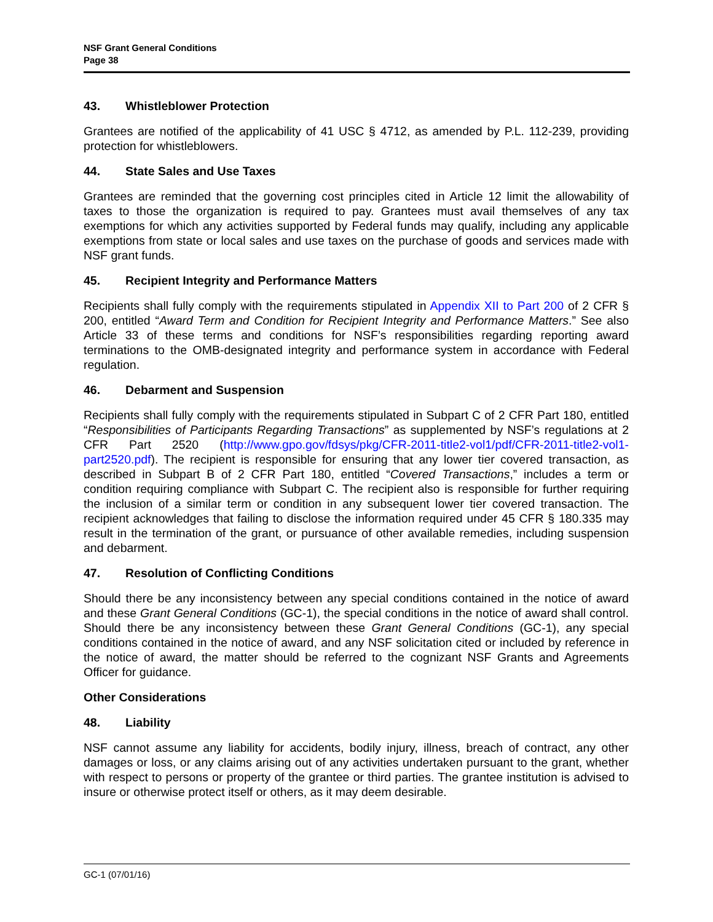NSF Grant General Conditions
Page 38
43. Whistleblower Protection
Grantees are notified of the applicability of 41 USC § 4712, as amended by P.L. 112-239, providing protection for whistleblowers.
44. State Sales and Use Taxes
Grantees are reminded that the governing cost principles cited in Article 12 limit the allowability of taxes to those the organization is required to pay. Grantees must avail themselves of any tax exemptions for which any activities supported by Federal funds may qualify, including any applicable exemptions from state or local sales and use taxes on the purchase of goods and services made with NSF grant funds.
45. Recipient Integrity and Performance Matters
Recipients shall fully comply with the requirements stipulated in Appendix XII to Part 200 of 2 CFR § 200, entitled “Award Term and Condition for Recipient Integrity and Performance Matters.” See also Article 33 of these terms and conditions for NSF’s responsibilities regarding reporting award terminations to the OMB-designated integrity and performance system in accordance with Federal regulation.
46. Debarment and Suspension
Recipients shall fully comply with the requirements stipulated in Subpart C of 2 CFR Part 180, entitled “Responsibilities of Participants Regarding Transactions” as supplemented by NSF’s regulations at 2 CFR Part 2520 (http://www.gpo.gov/fdsys/pkg/CFR-2011-title2-vol1/pdf/CFR-2011-title2-vol1-part2520.pdf). The recipient is responsible for ensuring that any lower tier covered transaction, as described in Subpart B of 2 CFR Part 180, entitled “Covered Transactions,” includes a term or condition requiring compliance with Subpart C. The recipient also is responsible for further requiring the inclusion of a similar term or condition in any subsequent lower tier covered transaction. The recipient acknowledges that failing to disclose the information required under 45 CFR § 180.335 may result in the termination of the grant, or pursuance of other available remedies, including suspension and debarment.
47. Resolution of Conflicting Conditions
Should there be any inconsistency between any special conditions contained in the notice of award and these Grant General Conditions (GC-1), the special conditions in the notice of award shall control. Should there be any inconsistency between these Grant General Conditions (GC-1), any special conditions contained in the notice of award, and any NSF solicitation cited or included by reference in the notice of award, the matter should be referred to the cognizant NSF Grants and Agreements Officer for guidance.
Other Considerations
48. Liability
NSF cannot assume any liability for accidents, bodily injury, illness, breach of contract, any other damages or loss, or any claims arising out of any activities undertaken pursuant to the grant, whether with respect to persons or property of the grantee or third parties. The grantee institution is advised to insure or otherwise protect itself or others, as it may deem desirable.
GC-1 (07/01/16)